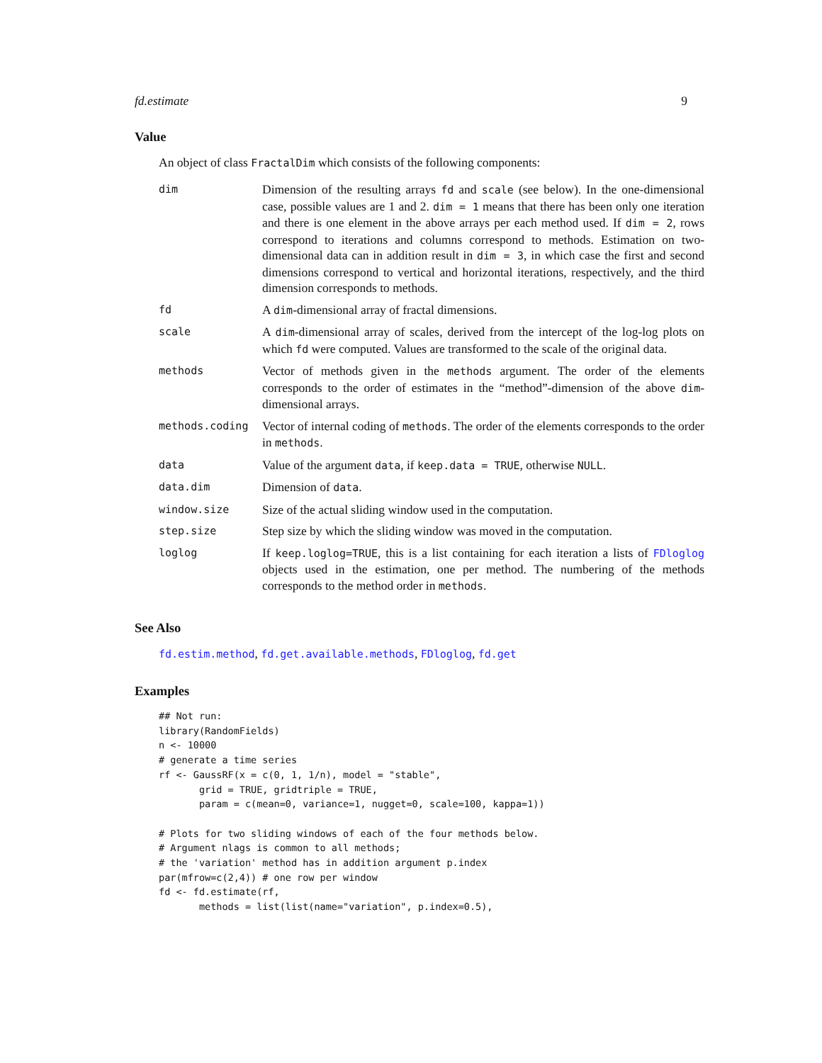fd.estimate 9
Value
An object of class FractalDim which consists of the following components:
| dim | Dimension of the resulting arrays fd and scale (see below). In the one-dimensional case, possible values are 1 and 2. dim = 1 means that there has been only one iteration and there is one element in the above arrays per each method used. If dim = 2 , rows correspond to iterations and columns correspond to methods. Estimation on two-dimensional data can in addition result in dim = 3 , in which case the first and second dimensions correspond to vertical and horizontal iterations, respectively, and the third dimension corresponds to methods. |
| fd | A dim -dimensional array of fractal dimensions. |
| scale | A dim -dimensional array of scales, derived from the intercept of the log-log plots on which fd were computed. Values are transformed to the scale of the original data. |
| methods | Vector of methods given in the methods argument. The order of the elements corresponds to the order of estimates in the “method”-dimension of the above dim -dimensional arrays. |
| methods.coding | Vector of internal coding of methods . The order of the elements corresponds to the order in methods . |
| data | Value of the argument data , if keep.data = TRUE , otherwise NULL . |
| data.dim | Dimension of data . |
| window.size | Size of the actual sliding window used in the computation. |
| step.size | Step size by which the sliding window was moved in the computation. |
| loglog | If keep.loglog=TRUE , this is a list containing for each iteration a lists of FDloglog objects used in the estimation, one per method. The numbering of the methods corresponds to the method order in methods . |
See Also
fd.estim.method, fd.get.available.methods, FDloglog, fd.get
Examples
## Not run:
library(RandomFields)
n <- 10000
# generate a time series
rf <- GaussRF(x = c(0, 1, 1/n), model = "stable",
       grid = TRUE, gridtriple = TRUE,
       param = c(mean=0, variance=1, nugget=0, scale=100, kappa=1))

# Plots for two sliding windows of each of the four methods below.
# Argument nlags is common to all methods;
# the 'variation' method has in addition argument p.index
par(mfrow=c(2,4)) # one row per window
fd <- fd.estimate(rf,
       methods = list(list(name="variation", p.index=0.5),